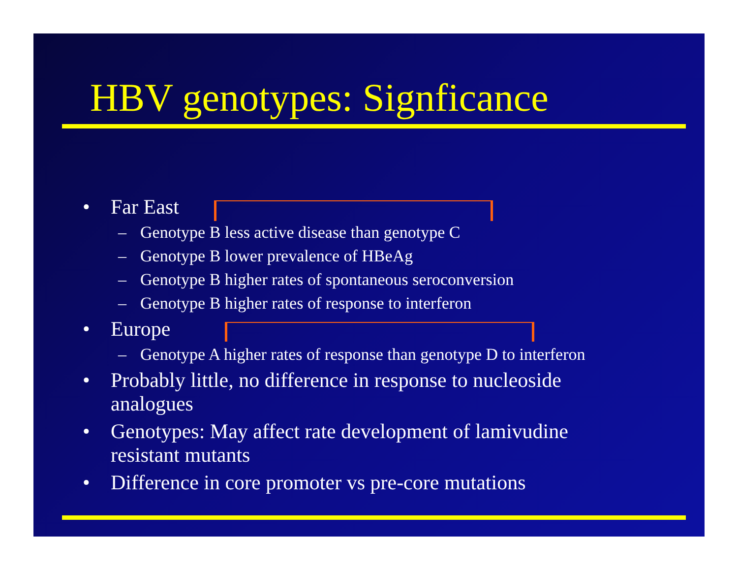HBV genotypes: Signficance
• Far East
– Genotype B less active disease than genotype C
– Genotype B lower prevalence of HBeAg
– Genotype B higher rates of spontaneous seroconversion
– Genotype B higher rates of response to interferon
• Europe
– Genotype A higher rates of response than genotype D to interferon
• Probably little, no difference in response to nucleoside
analogues
• Genotypes: May affect rate development of lamivudine
resistant mutants
• Difference in core promoter vs pre-core mutations